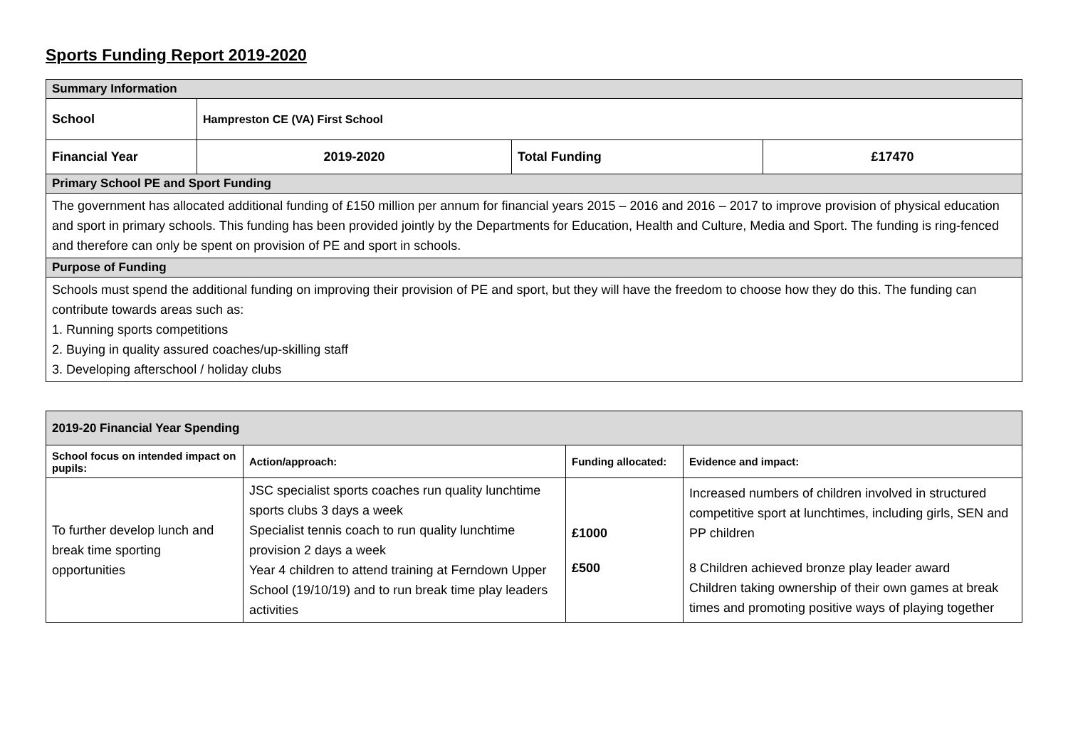Sports Funding Report 2019-2020
| Summary Information | | | |
| School | Hampreston CE (VA) First School | | |
| Financial Year | 2019-2020 | Total Funding | £17470 |
| Primary School PE and Sport Funding | | | |
| The government has allocated additional funding of £150 million per annum for financial years 2015 – 2016 and 2016 – 2017 to improve provision of physical education and sport in primary schools. This funding has been provided jointly by the Departments for Education, Health and Culture, Media and Sport. The funding is ring-fenced and therefore can only be spent on provision of PE and sport in schools. | | | |
| Purpose of Funding | | | |
| Schools must spend the additional funding on improving their provision of PE and sport, but they will have the freedom to choose how they do this. The funding can contribute towards areas such as: 1. Running sports competitions 2. Buying in quality assured coaches/up-skilling staff 3. Developing afterschool / holiday clubs | | | |
| 2019-20 Financial Year Spending | | | |
| School focus on intended impact on pupils: | Action/approach: | Funding allocated: | Evidence and impact: |
| To further develop lunch and break time sporting opportunities | JSC specialist sports coaches run quality lunchtime sports clubs 3 days a week Specialist tennis coach to run quality lunchtime provision 2 days a week Year 4 children to attend training at Ferndown Upper School (19/10/19) and to run break time play leaders activities | £1000 £500 | Increased numbers of children involved in structured competitive sport at lunchtimes, including girls, SEN and PP children 8 Children achieved bronze play leader award Children taking ownership of their own games at break times and promoting positive ways of playing together |